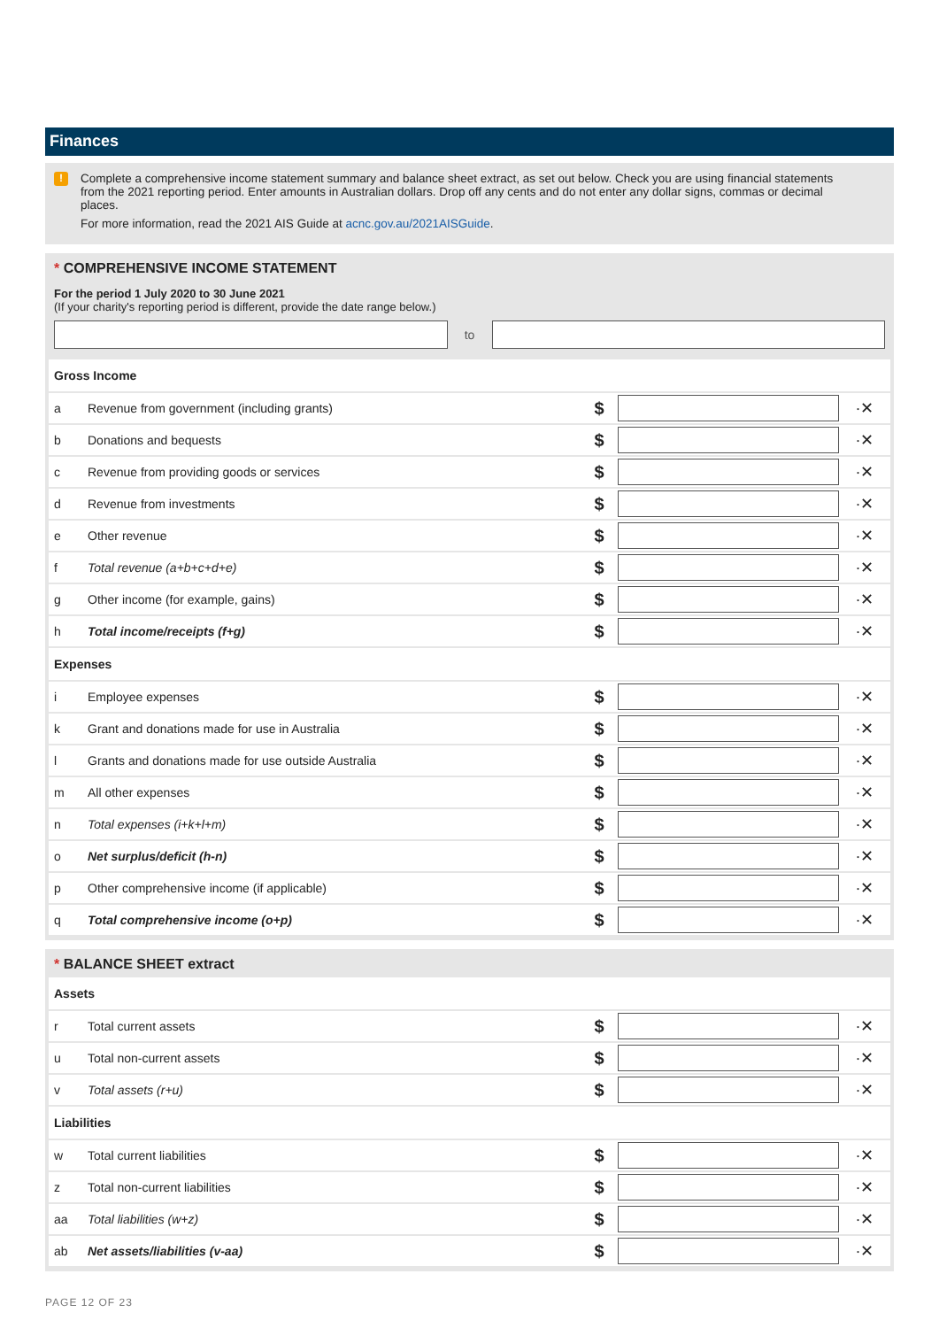Finances
!
Complete a comprehensive income statement summary and balance sheet extract, as set out below. Check you are using financial statements from the 2021 reporting period. Enter amounts in Australian dollars. Drop off any cents and do not enter any dollar signs, commas or decimal places.
For more information, read the 2021 AIS Guide at acnc.gov.au/2021AISGuide.
* COMPREHENSIVE INCOME STATEMENT
For the period 1 July 2020 to 30 June 2021
(If your charity's reporting period is different, provide the date range below.)
to
| Gross Income | | | | |
| a | Revenue from government (including grants) | $ | | ·✕ |
| b | Donations and bequests | $ | | ·✕ |
| c | Revenue from providing goods or services | $ | | ·✕ |
| d | Revenue from investments | $ | | ·✕ |
| e | Other revenue | $ | | ·✕ |
| f | Total revenue (a+b+c+d+e) | $ | | ·✕ |
| g | Other income (for example, gains) | $ | | ·✕ |
| h | Total income/receipts (f+g) | $ | | ·✕ |
| Expenses | | | | |
| i | Employee expenses | $ | | ·✕ |
| k | Grant and donations made for use in Australia | $ | | ·✕ |
| l | Grants and donations made for use outside Australia | $ | | ·✕ |
| m | All other expenses | $ | | ·✕ |
| n | Total expenses (i+k+l+m) | $ | | ·✕ |
| o | Net surplus/deficit (h-n) | $ | | ·✕ |
| p | Other comprehensive income (if applicable) | $ | | ·✕ |
| q | Total comprehensive income (o+p) | $ | | ·✕ |
* BALANCE SHEET extract
| Assets | | | | |
| r | Total current assets | $ | | ·✕ |
| u | Total non-current assets | $ | | ·✕ |
| v | Total assets (r+u) | $ | | ·✕ |
| Liabilities | | | | |
| w | Total current liabilities | $ | | ·✕ |
| z | Total non-current liabilities | $ | | ·✕ |
| aa | Total liabilities (w+z) | $ | | ·✕ |
| ab | Net assets/liabilities (v-aa) | $ | | ·✕ |
PAGE 12 OF 23